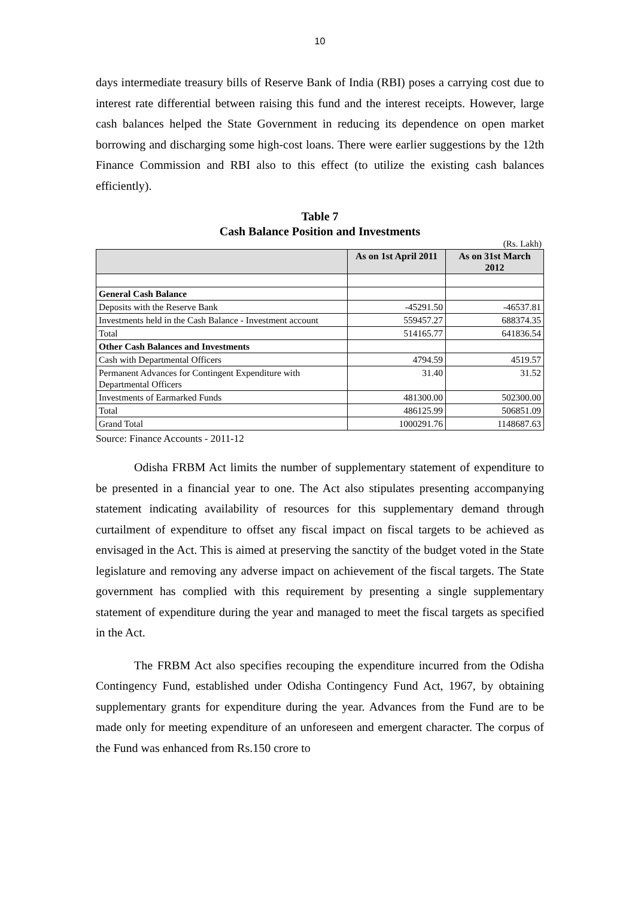10
days intermediate treasury bills of Reserve Bank of India (RBI) poses a carrying cost due to interest rate differential between raising this fund and the interest receipts. However, large cash balances helped the State Government in reducing its dependence on open market borrowing and discharging some high-cost loans. There were earlier suggestions by the 12th Finance Commission and RBI also to this effect (to utilize the existing cash balances efficiently).
Table 7
Cash Balance Position and Investments
(Rs. Lakh)
| | As on 1st April 2011 | As on 31st March 2012 |
| --- | --- | --- |
| General Cash Balance | | |
| Deposits with the Reserve Bank | -45291.50 | -46537.81 |
| Investments held in the Cash Balance - Investment account | 559457.27 | 688374.35 |
| Total | 514165.77 | 641836.54 |
| Other Cash Balances and Investments | | |
| Cash with Departmental Officers | 4794.59 | 4519.57 |
| Permanent Advances for Contingent Expenditure with Departmental Officers | 31.40 | 31.52 |
| Investments of Earmarked Funds | 481300.00 | 502300.00 |
| Total | 486125.99 | 506851.09 |
| Grand Total | 1000291.76 | 1148687.63 |
Source: Finance Accounts - 2011-12
Odisha FRBM Act limits the number of supplementary statement of expenditure to be presented in a financial year to one. The Act also stipulates presenting accompanying statement indicating availability of resources for this supplementary demand through curtailment of expenditure to offset any fiscal impact on fiscal targets to be achieved as envisaged in the Act. This is aimed at preserving the sanctity of the budget voted in the State legislature and removing any adverse impact on achievement of the fiscal targets. The State government has complied with this requirement by presenting a single supplementary statement of expenditure during the year and managed to meet the fiscal targets as specified in the Act.
The FRBM Act also specifies recouping the expenditure incurred from the Odisha Contingency Fund, established under Odisha Contingency Fund Act, 1967, by obtaining supplementary grants for expenditure during the year. Advances from the Fund are to be made only for meeting expenditure of an unforeseen and emergent character. The corpus of the Fund was enhanced from Rs.150 crore to